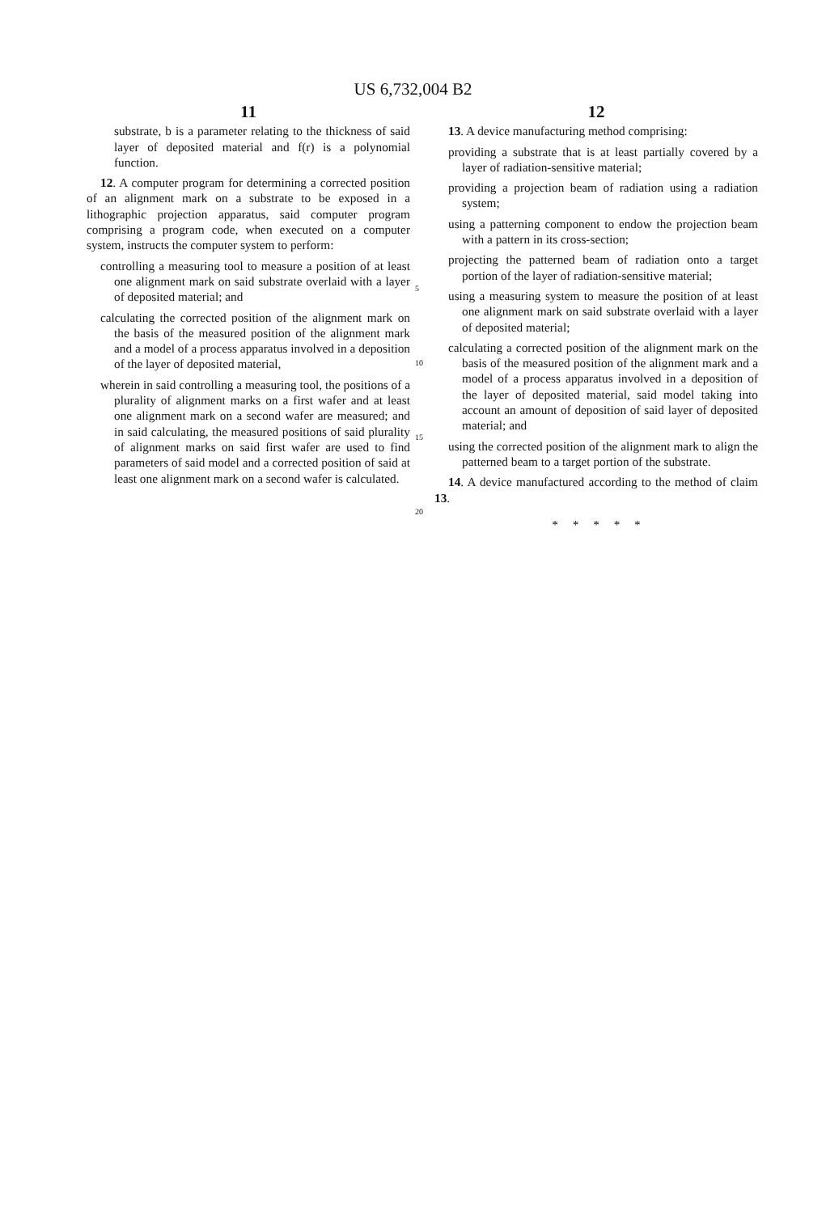US 6,732,004 B2
11
substrate, b is a parameter relating to the thickness of said layer of deposited material and f(r) is a polynomial function.
12. A computer program for determining a corrected position of an alignment mark on a substrate to be exposed in a lithographic projection apparatus, said computer program comprising a program code, when executed on a computer system, instructs the computer system to perform:
controlling a measuring tool to measure a position of at least one alignment mark on said substrate overlaid with a layer of deposited material; and
calculating the corrected position of the alignment mark on the basis of the measured position of the alignment mark and a model of a process apparatus involved in a deposition of the layer of deposited material,
wherein in said controlling a measuring tool, the positions of a plurality of alignment marks on a first wafer and at least one alignment mark on a second wafer are measured; and in said calculating, the measured positions of said plurality of alignment marks on said first wafer are used to find parameters of said model and a corrected position of said at least one alignment mark on a second wafer is calculated.
5
10
15
20
12
13. A device manufacturing method comprising:
providing a substrate that is at least partially covered by a layer of radiation-sensitive material;
providing a projection beam of radiation using a radiation system;
using a patterning component to endow the projection beam with a pattern in its cross-section;
projecting the patterned beam of radiation onto a target portion of the layer of radiation-sensitive material;
using a measuring system to measure the position of at least one alignment mark on said substrate overlaid with a layer of deposited material;
calculating a corrected position of the alignment mark on the basis of the measured position of the alignment mark and a model of a process apparatus involved in a deposition of the layer of deposited material, said model taking into account an amount of deposition of said layer of deposited material; and
using the corrected position of the alignment mark to align the patterned beam to a target portion of the substrate.
14. A device manufactured according to the method of claim 13.
* * * * *